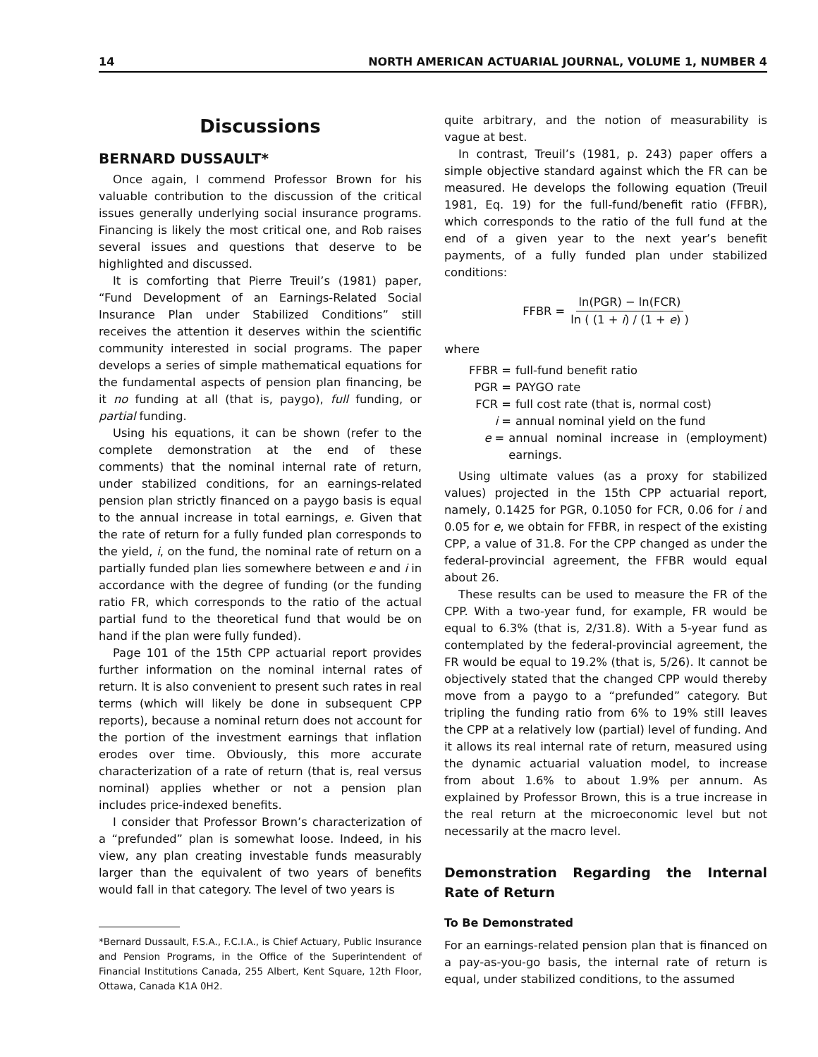14 NORTH AMERICAN ACTUARIAL JOURNAL, VOLUME 1, NUMBER 4
Discussions
BERNARD DUSSAULT*
Once again, I commend Professor Brown for his valuable contribution to the discussion of the critical issues generally underlying social insurance programs. Financing is likely the most critical one, and Rob raises several issues and questions that deserve to be highlighted and discussed.
It is comforting that Pierre Treuil’s (1981) paper, “Fund Development of an Earnings-Related Social Insurance Plan under Stabilized Conditions” still receives the attention it deserves within the scientific community interested in social programs. The paper develops a series of simple mathematical equations for the fundamental aspects of pension plan financing, be it no funding at all (that is, paygo), full funding, or partial funding.
Using his equations, it can be shown (refer to the complete demonstration at the end of these comments) that the nominal internal rate of return, under stabilized conditions, for an earnings-related pension plan strictly financed on a paygo basis is equal to the annual increase in total earnings, e. Given that the rate of return for a fully funded plan corresponds to the yield, i, on the fund, the nominal rate of return on a partially funded plan lies somewhere between e and i in accordance with the degree of funding (or the funding ratio FR, which corresponds to the ratio of the actual partial fund to the theoretical fund that would be on hand if the plan were fully funded).
Page 101 of the 15th CPP actuarial report provides further information on the nominal internal rates of return. It is also convenient to present such rates in real terms (which will likely be done in subsequent CPP reports), because a nominal return does not account for the portion of the investment earnings that inflation erodes over time. Obviously, this more accurate characterization of a rate of return (that is, real versus nominal) applies whether or not a pension plan includes price-indexed benefits.
I consider that Professor Brown’s characterization of a “prefunded” plan is somewhat loose. Indeed, in his view, any plan creating investable funds measurably larger than the equivalent of two years of benefits would fall in that category. The level of two years is
*Bernard Dussault, F.S.A., F.C.I.A., is Chief Actuary, Public Insurance and Pension Programs, in the Office of the Superintendent of Financial Institutions Canada, 255 Albert, Kent Square, 12th Floor, Ottawa, Canada K1A 0H2.
quite arbitrary, and the notion of measurability is vague at best.
In contrast, Treuil’s (1981, p. 243) paper offers a simple objective standard against which the FR can be measured. He develops the following equation (Treuil 1981, Eq. 19) for the full-fund/benefit ratio (FFBR), which corresponds to the ratio of the full fund at the end of a given year to the next year’s benefit payments, of a fully funded plan under stabilized conditions:
FFBR = ln(PGR) − ln(FCR) ln ( (1 + i) / (1 + e) )
where
FFBR = full-fund benefit ratio
PGR = PAYGO rate
FCR = full cost rate (that is, normal cost)
i = annual nominal yield on the fund
e = annual nominal increase in (employment) earnings.
Using ultimate values (as a proxy for stabilized values) projected in the 15th CPP actuarial report, namely, 0.1425 for PGR, 0.1050 for FCR, 0.06 for i and 0.05 for e, we obtain for FFBR, in respect of the existing CPP, a value of 31.8. For the CPP changed as under the federal-provincial agreement, the FFBR would equal about 26.
These results can be used to measure the FR of the CPP. With a two-year fund, for example, FR would be equal to 6.3% (that is, 2/31.8). With a 5-year fund as contemplated by the federal-provincial agreement, the FR would be equal to 19.2% (that is, 5/26). It cannot be objectively stated that the changed CPP would thereby move from a paygo to a “prefunded” category. But tripling the funding ratio from 6% to 19% still leaves the CPP at a relatively low (partial) level of funding. And it allows its real internal rate of return, measured using the dynamic actuarial valuation model, to increase from about 1.6% to about 1.9% per annum. As explained by Professor Brown, this is a true increase in the real return at the microeconomic level but not necessarily at the macro level.
Demonstration Regarding the Internal Rate of Return
To Be Demonstrated
For an earnings-related pension plan that is financed on a pay-as-you-go basis, the internal rate of return is equal, under stabilized conditions, to the assumed